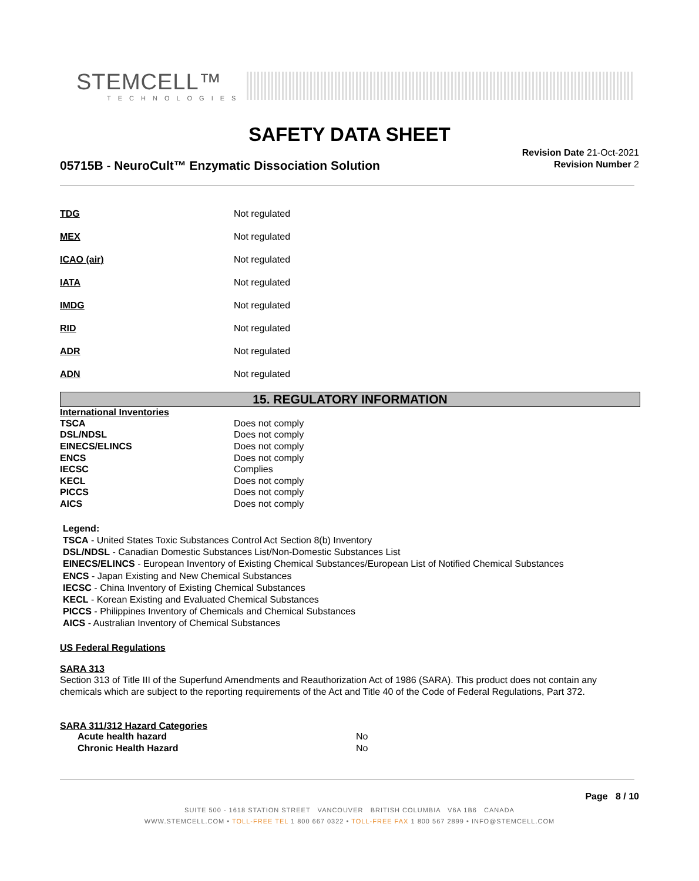STEMCELL™
TECHNOLOGIES
SAFETY DATA SHEET
05715B - NeuroCult™ Enzymatic Dissociation Solution
Revision Date 21-Oct-2021
Revision Number 2
| TDG | Not regulated |
| MEX | Not regulated |
| ICAO (air) | Not regulated |
| IATA | Not regulated |
| IMDG | Not regulated |
| RID | Not regulated |
| ADR | Not regulated |
| ADN | Not regulated |
15. REGULATORY INFORMATION
International Inventories
| TSCA | Does not comply |
| DSL/NDSL | Does not comply |
| EINECS/ELINCS | Does not comply |
| ENCS | Does not comply |
| IECSC | Complies |
| KECL | Does not comply |
| PICCS | Does not comply |
| AICS | Does not comply |
Legend:
TSCA - United States Toxic Substances Control Act Section 8(b) Inventory
DSL/NDSL - Canadian Domestic Substances List/Non-Domestic Substances List
EINECS/ELINCS - European Inventory of Existing Chemical Substances/European List of Notified Chemical Substances
ENCS - Japan Existing and New Chemical Substances
IECSC - China Inventory of Existing Chemical Substances
KECL - Korean Existing and Evaluated Chemical Substances
PICCS - Philippines Inventory of Chemicals and Chemical Substances
AICS - Australian Inventory of Chemical Substances
US Federal Regulations
SARA 313
Section 313 of Title III of the Superfund Amendments and Reauthorization Act of 1986 (SARA). This product does not contain any chemicals which are subject to the reporting requirements of the Act and Title 40 of the Code of Federal Regulations, Part 372.
SARA 311/312 Hazard Categories
| Acute health hazard | No |
| Chronic Health Hazard | No |
Page 8 / 10
SUITE 500 - 1618 STATION STREET VANCOUVER BRITISH COLUMBIA V6A 1B6 CANADA
WWW.STEMCELL.COM • TOLL-FREE TEL 1 800 667 0322 • TOLL-FREE FAX 1 800 567 2899 • INFO@STEMCELL.COM